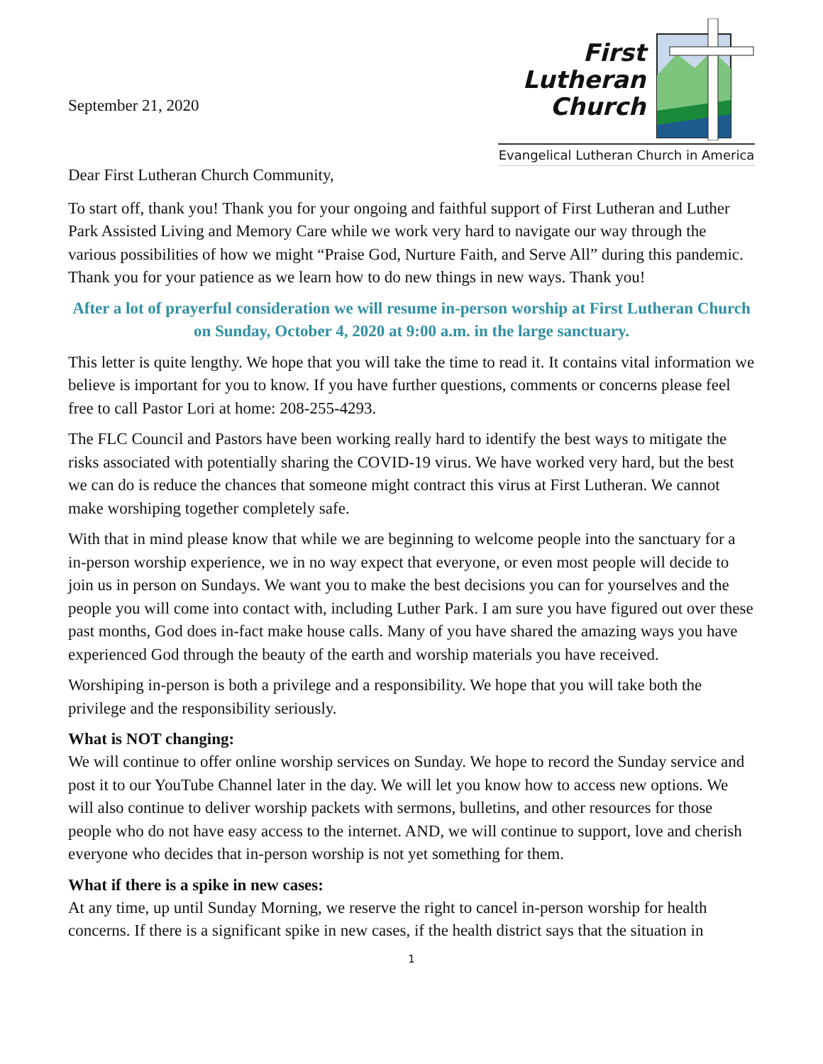September 21, 2020
First
Lutheran
Church
Evangelical Lutheran Church in America
Dear First Lutheran Church Community,
To start off, thank you! Thank you for your ongoing and faithful support of First Lutheran and Luther Park Assisted Living and Memory Care while we work very hard to navigate our way through the various possibilities of how we might “Praise God, Nurture Faith, and Serve All” during this pandemic. Thank you for your patience as we learn how to do new things in new ways. Thank you!
After a lot of prayerful consideration we will resume in-person worship at First Lutheran Church on Sunday, October 4, 2020 at 9:00 a.m. in the large sanctuary.
This letter is quite lengthy. We hope that you will take the time to read it. It contains vital information we believe is important for you to know. If you have further questions, comments or concerns please feel free to call Pastor Lori at home: 208-255-4293.
The FLC Council and Pastors have been working really hard to identify the best ways to mitigate the risks associated with potentially sharing the COVID-19 virus. We have worked very hard, but the best we can do is reduce the chances that someone might contract this virus at First Lutheran. We cannot make worshiping together completely safe.
With that in mind please know that while we are beginning to welcome people into the sanctuary for a in-person worship experience, we in no way expect that everyone, or even most people will decide to join us in person on Sundays. We want you to make the best decisions you can for yourselves and the people you will come into contact with, including Luther Park. I am sure you have figured out over these past months, God does in-fact make house calls. Many of you have shared the amazing ways you have experienced God through the beauty of the earth and worship materials you have received.
Worshiping in-person is both a privilege and a responsibility. We hope that you will take both the privilege and the responsibility seriously.
What is NOT changing:
We will continue to offer online worship services on Sunday. We hope to record the Sunday service and post it to our YouTube Channel later in the day. We will let you know how to access new options. We will also continue to deliver worship packets with sermons, bulletins, and other resources for those people who do not have easy access to the internet. AND, we will continue to support, love and cherish everyone who decides that in-person worship is not yet something for them.
What if there is a spike in new cases:
At any time, up until Sunday Morning, we reserve the right to cancel in-person worship for health concerns. If there is a significant spike in new cases, if the health district says that the situation in
1